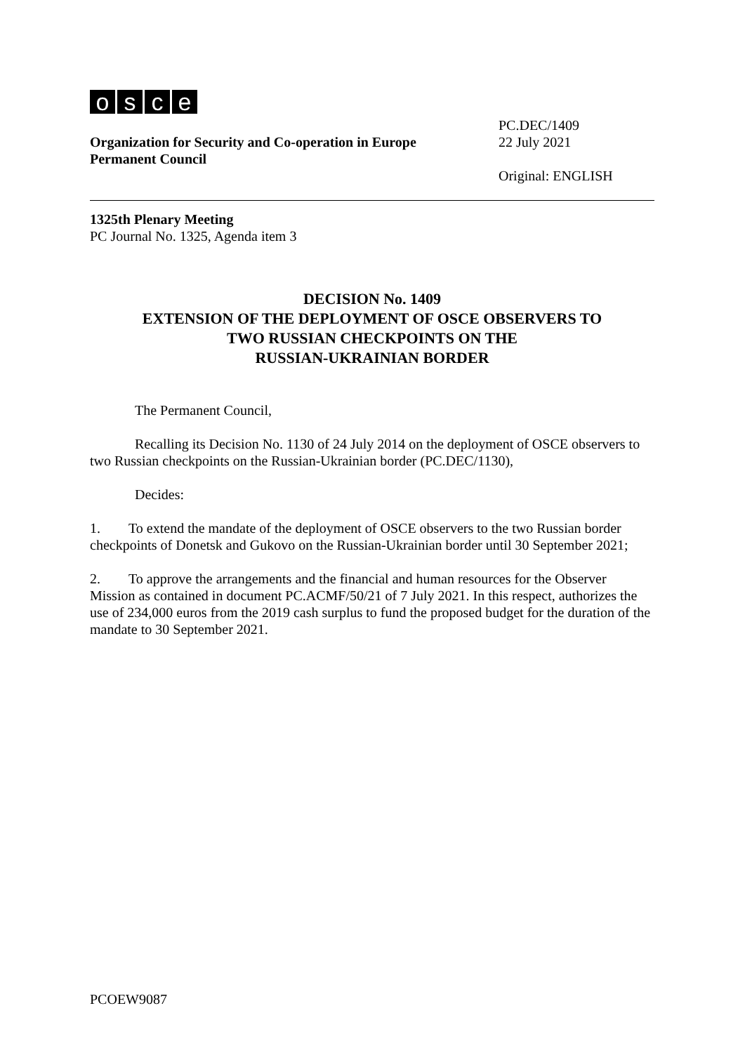osce
Organization for Security and Co-operation in Europe
Permanent Council
PC.DEC/1409
22 July 2021
Original: ENGLISH
1325th Plenary Meeting
PC Journal No. 1325, Agenda item 3
DECISION No. 1409
EXTENSION OF THE DEPLOYMENT OF OSCE OBSERVERS TO
TWO RUSSIAN CHECKPOINTS ON THE
RUSSIAN-UKRAINIAN BORDER
The Permanent Council,
Recalling its Decision No. 1130 of 24 July 2014 on the deployment of OSCE observers to two Russian checkpoints on the Russian-Ukrainian border (PC.DEC/1130),
Decides:
1. To extend the mandate of the deployment of OSCE observers to the two Russian border checkpoints of Donetsk and Gukovo on the Russian-Ukrainian border until 30 September 2021;
2. To approve the arrangements and the financial and human resources for the Observer Mission as contained in document PC.ACMF/50/21 of 7 July 2021. In this respect, authorizes the use of 234,000 euros from the 2019 cash surplus to fund the proposed budget for the duration of the mandate to 30 September 2021.
PCOEW9087